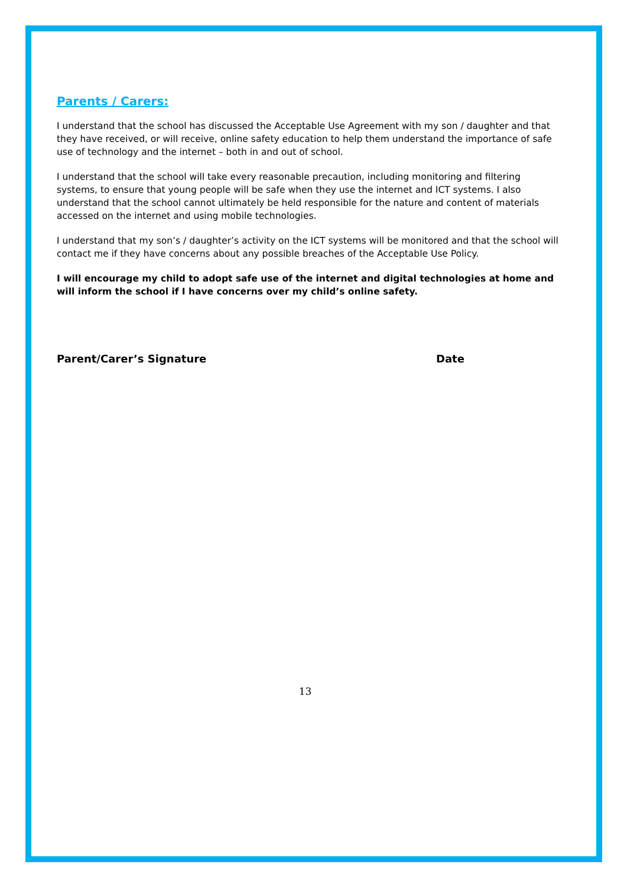Parents / Carers:
I understand that the school has discussed the Acceptable Use Agreement with my son / daughter and that they have received, or will receive, online safety education to help them understand the importance of safe use of technology and the internet – both in and out of school.
I understand that the school will take every reasonable precaution, including monitoring and filtering systems, to ensure that young people will be safe when they use the internet and ICT systems. I also understand that the school cannot ultimately be held responsible for the nature and content of materials accessed on the internet and using mobile technologies.
I understand that my son’s / daughter’s activity on the ICT systems will be monitored and that the school will contact me if they have concerns about any possible breaches of the Acceptable Use Policy.
I will encourage my child to adopt safe use of the internet and digital technologies at home and will inform the school if I have concerns over my child’s online safety.
Parent/Carer’s Signature Date
13